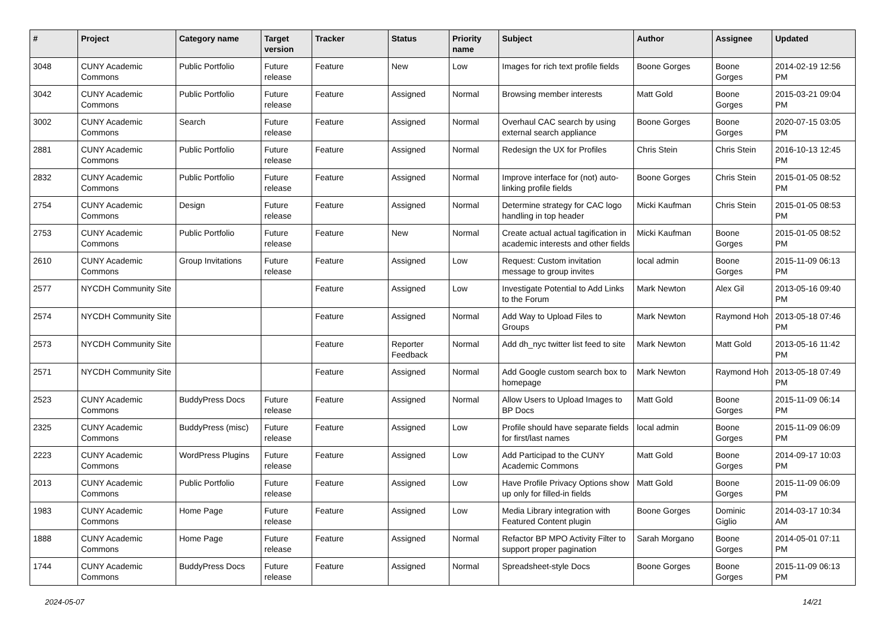| # | Project | Category name | Target version | Tracker | Status | Priority name | Subject | Author | Assignee | Updated |
| --- | --- | --- | --- | --- | --- | --- | --- | --- | --- | --- |
| 3048 | CUNY Academic Commons | Public Portfolio | Future release | Feature | New | Low | Images for rich text profile fields | Boone Gorges | Boone Gorges | 2014-02-19 12:56 PM |
| 3042 | CUNY Academic Commons | Public Portfolio | Future release | Feature | Assigned | Normal | Browsing member interests | Matt Gold | Boone Gorges | 2015-03-21 09:04 PM |
| 3002 | CUNY Academic Commons | Search | Future release | Feature | Assigned | Normal | Overhaul CAC search by using external search appliance | Boone Gorges | Boone Gorges | 2020-07-15 03:05 PM |
| 2881 | CUNY Academic Commons | Public Portfolio | Future release | Feature | Assigned | Normal | Redesign the UX for Profiles | Chris Stein | Chris Stein | 2016-10-13 12:45 PM |
| 2832 | CUNY Academic Commons | Public Portfolio | Future release | Feature | Assigned | Normal | Improve interface for (not) auto-linking profile fields | Boone Gorges | Chris Stein | 2015-01-05 08:52 PM |
| 2754 | CUNY Academic Commons | Design | Future release | Feature | Assigned | Normal | Determine strategy for CAC logo handling in top header | Micki Kaufman | Chris Stein | 2015-01-05 08:53 PM |
| 2753 | CUNY Academic Commons | Public Portfolio | Future release | Feature | New | Normal | Create actual actual tagification in academic interests and other fields | Micki Kaufman | Boone Gorges | 2015-01-05 08:52 PM |
| 2610 | CUNY Academic Commons | Group Invitations | Future release | Feature | Assigned | Low | Request: Custom invitation message to group invites | local admin | Boone Gorges | 2015-11-09 06:13 PM |
| 2577 | NYCDH Community Site | | | Feature | Assigned | Low | Investigate Potential to Add Links to the Forum | Mark Newton | Alex Gil | 2013-05-16 09:40 PM |
| 2574 | NYCDH Community Site | | | Feature | Assigned | Normal | Add Way to Upload Files to Groups | Mark Newton | Raymond Hoh | 2013-05-18 07:46 PM |
| 2573 | NYCDH Community Site | | | Feature | Reporter Feedback | Normal | Add dh_nyc twitter list feed to site | Mark Newton | Matt Gold | 2013-05-16 11:42 PM |
| 2571 | NYCDH Community Site | | | Feature | Assigned | Normal | Add Google custom search box to homepage | Mark Newton | Raymond Hoh | 2013-05-18 07:49 PM |
| 2523 | CUNY Academic Commons | BuddyPress Docs | Future release | Feature | Assigned | Normal | Allow Users to Upload Images to BP Docs | Matt Gold | Boone Gorges | 2015-11-09 06:14 PM |
| 2325 | CUNY Academic Commons | BuddyPress (misc) | Future release | Feature | Assigned | Low | Profile should have separate fields for first/last names | local admin | Boone Gorges | 2015-11-09 06:09 PM |
| 2223 | CUNY Academic Commons | WordPress Plugins | Future release | Feature | Assigned | Low | Add Participad to the CUNY Academic Commons | Matt Gold | Boone Gorges | 2014-09-17 10:03 PM |
| 2013 | CUNY Academic Commons | Public Portfolio | Future release | Feature | Assigned | Low | Have Profile Privacy Options show up only for filled-in fields | Matt Gold | Boone Gorges | 2015-11-09 06:09 PM |
| 1983 | CUNY Academic Commons | Home Page | Future release | Feature | Assigned | Low | Media Library integration with Featured Content plugin | Boone Gorges | Dominic Giglio | 2014-03-17 10:34 AM |
| 1888 | CUNY Academic Commons | Home Page | Future release | Feature | Assigned | Normal | Refactor BP MPO Activity Filter to support proper pagination | Sarah Morgano | Boone Gorges | 2014-05-01 07:11 PM |
| 1744 | CUNY Academic Commons | BuddyPress Docs | Future release | Feature | Assigned | Normal | Spreadsheet-style Docs | Boone Gorges | Boone Gorges | 2015-11-09 06:13 PM |
2024-05-07 14/21